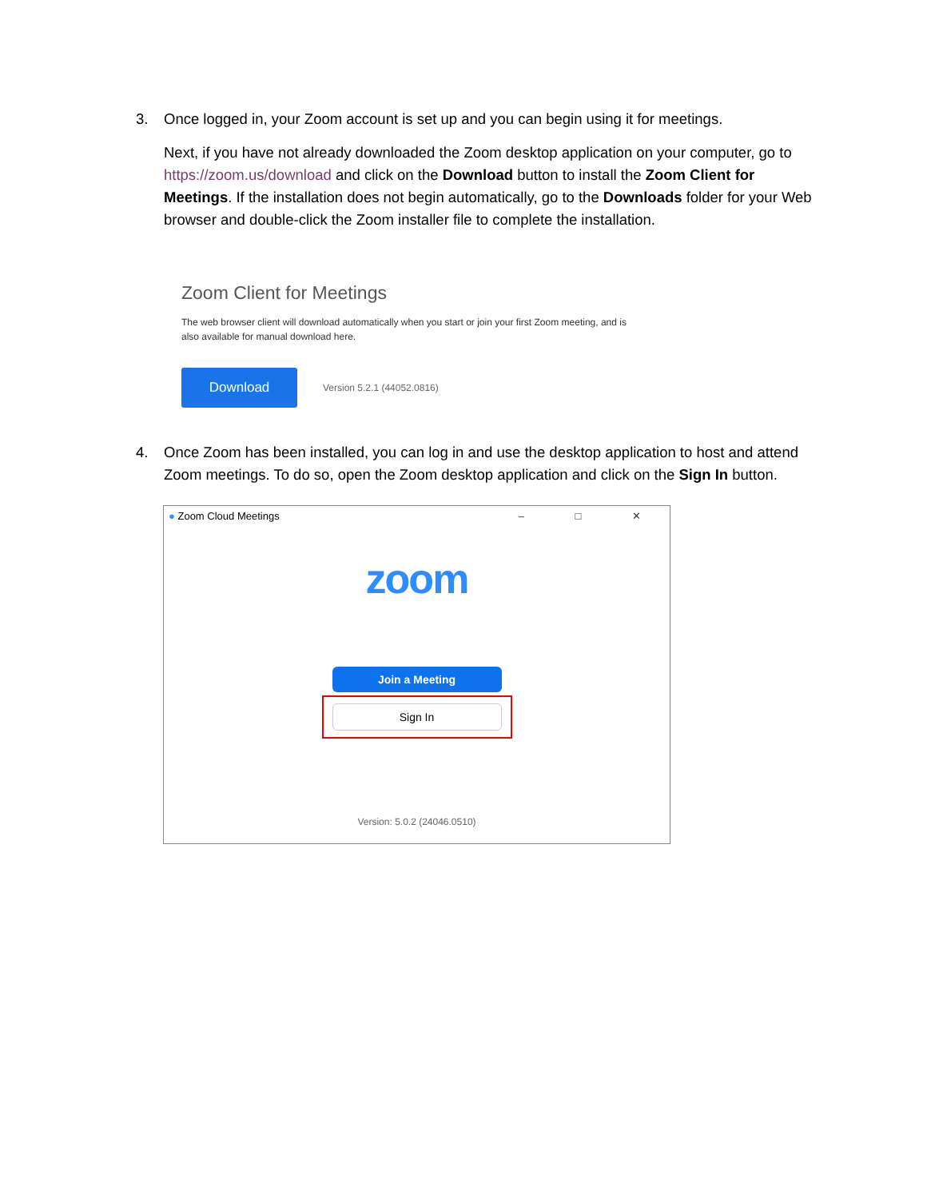3. Once logged in, your Zoom account is set up and you can begin using it for meetings.
Next, if you have not already downloaded the Zoom desktop application on your computer, go to https://zoom.us/download and click on the Download button to install the Zoom Client for Meetings. If the installation does not begin automatically, go to the Downloads folder for your Web browser and double-click the Zoom installer file to complete the installation.
Zoom Client for Meetings
The web browser client will download automatically when you start or join your first Zoom meeting, and is also available for manual download here.
Download
Version 5.2.1 (44052.0816)
4. Once Zoom has been installed, you can log in and use the desktop application to host and attend Zoom meetings. To do so, open the Zoom desktop application and click on the Sign In button.
● Zoom Cloud Meetings – □ ✕
zoom
Join a Meeting
Sign In
Version: 5.0.2 (24046.0510)